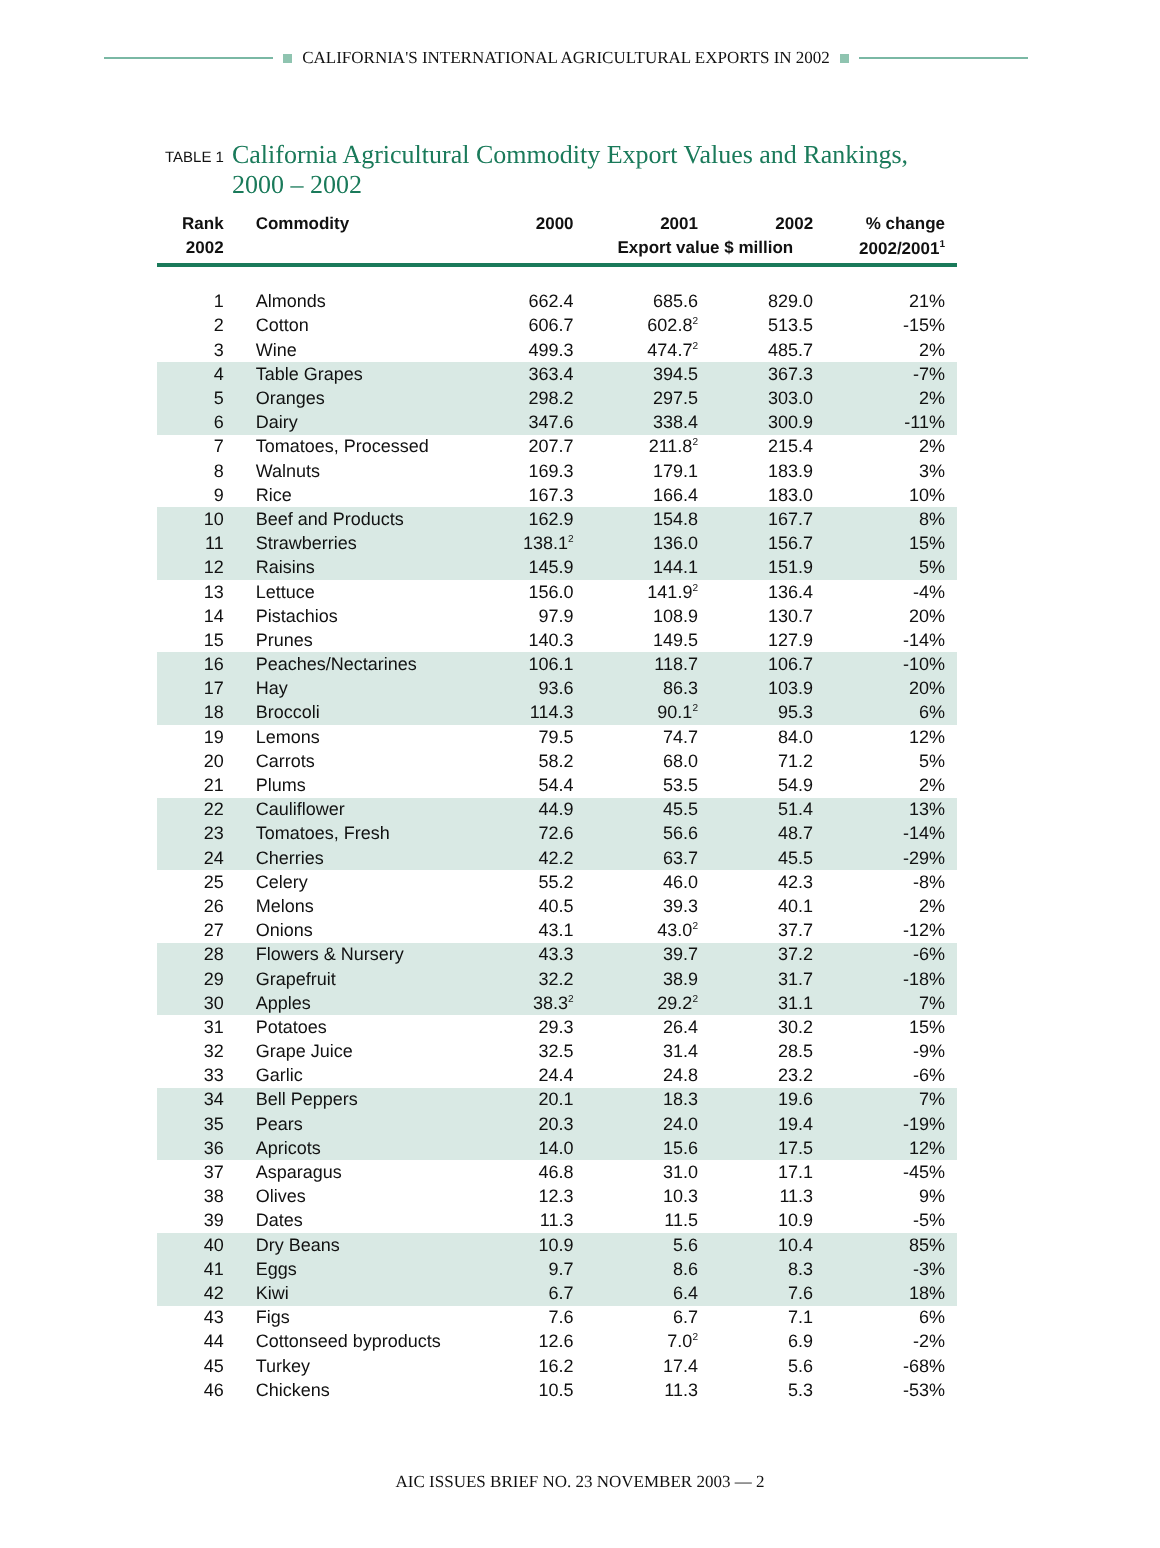CALIFORNIA'S INTERNATIONAL AGRICULTURAL EXPORTS IN 2002
TABLE 1 California Agricultural Commodity Export Values and Rankings,
2000 – 2002
| Rank | Commodity | 2000 | 2001 | 2002 | % change |
| --- | --- | --- | --- | --- | --- |
| 2002 | | | Export value $ million | | 2002/2001<sup>1</sup> |
| 1 | Almonds | 662.4 | 685.6 | 829.0 | 21% |
| 2 | Cotton | 606.7 | 602.8<sup>2</sup> | 513.5 | -15% |
| 3 | Wine | 499.3 | 474.7<sup>2</sup> | 485.7 | 2% |
| 4 | Table Grapes | 363.4 | 394.5 | 367.3 | -7% |
| 5 | Oranges | 298.2 | 297.5 | 303.0 | 2% |
| 6 | Dairy | 347.6 | 338.4 | 300.9 | -11% |
| 7 | Tomatoes, Processed | 207.7 | 211.8<sup>2</sup> | 215.4 | 2% |
| 8 | Walnuts | 169.3 | 179.1 | 183.9 | 3% |
| 9 | Rice | 167.3 | 166.4 | 183.0 | 10% |
| 10 | Beef and Products | 162.9 | 154.8 | 167.7 | 8% |
| 11 | Strawberries | 138.1<sup>2</sup> | 136.0 | 156.7 | 15% |
| 12 | Raisins | 145.9 | 144.1 | 151.9 | 5% |
| 13 | Lettuce | 156.0 | 141.9<sup>2</sup> | 136.4 | -4% |
| 14 | Pistachios | 97.9 | 108.9 | 130.7 | 20% |
| 15 | Prunes | 140.3 | 149.5 | 127.9 | -14% |
| 16 | Peaches/Nectarines | 106.1 | 118.7 | 106.7 | -10% |
| 17 | Hay | 93.6 | 86.3 | 103.9 | 20% |
| 18 | Broccoli | 114.3 | 90.1<sup>2</sup> | 95.3 | 6% |
| 19 | Lemons | 79.5 | 74.7 | 84.0 | 12% |
| 20 | Carrots | 58.2 | 68.0 | 71.2 | 5% |
| 21 | Plums | 54.4 | 53.5 | 54.9 | 2% |
| 22 | Cauliflower | 44.9 | 45.5 | 51.4 | 13% |
| 23 | Tomatoes, Fresh | 72.6 | 56.6 | 48.7 | -14% |
| 24 | Cherries | 42.2 | 63.7 | 45.5 | -29% |
| 25 | Celery | 55.2 | 46.0 | 42.3 | -8% |
| 26 | Melons | 40.5 | 39.3 | 40.1 | 2% |
| 27 | Onions | 43.1 | 43.0<sup>2</sup> | 37.7 | -12% |
| 28 | Flowers & Nursery | 43.3 | 39.7 | 37.2 | -6% |
| 29 | Grapefruit | 32.2 | 38.9 | 31.7 | -18% |
| 30 | Apples | 38.3<sup>2</sup> | 29.2<sup>2</sup> | 31.1 | 7% |
| 31 | Potatoes | 29.3 | 26.4 | 30.2 | 15% |
| 32 | Grape Juice | 32.5 | 31.4 | 28.5 | -9% |
| 33 | Garlic | 24.4 | 24.8 | 23.2 | -6% |
| 34 | Bell Peppers | 20.1 | 18.3 | 19.6 | 7% |
| 35 | Pears | 20.3 | 24.0 | 19.4 | -19% |
| 36 | Apricots | 14.0 | 15.6 | 17.5 | 12% |
| 37 | Asparagus | 46.8 | 31.0 | 17.1 | -45% |
| 38 | Olives | 12.3 | 10.3 | 11.3 | 9% |
| 39 | Dates | 11.3 | 11.5 | 10.9 | -5% |
| 40 | Dry Beans | 10.9 | 5.6 | 10.4 | 85% |
| 41 | Eggs | 9.7 | 8.6 | 8.3 | -3% |
| 42 | Kiwi | 6.7 | 6.4 | 7.6 | 18% |
| 43 | Figs | 7.6 | 6.7 | 7.1 | 6% |
| 44 | Cottonseed byproducts | 12.6 | 7.0<sup>2</sup> | 6.9 | -2% |
| 45 | Turkey | 16.2 | 17.4 | 5.6 | -68% |
| 46 | Chickens | 10.5 | 11.3 | 5.3 | -53% |
AIC ISSUES BRIEF NO. 23 NOVEMBER 2003 — 2